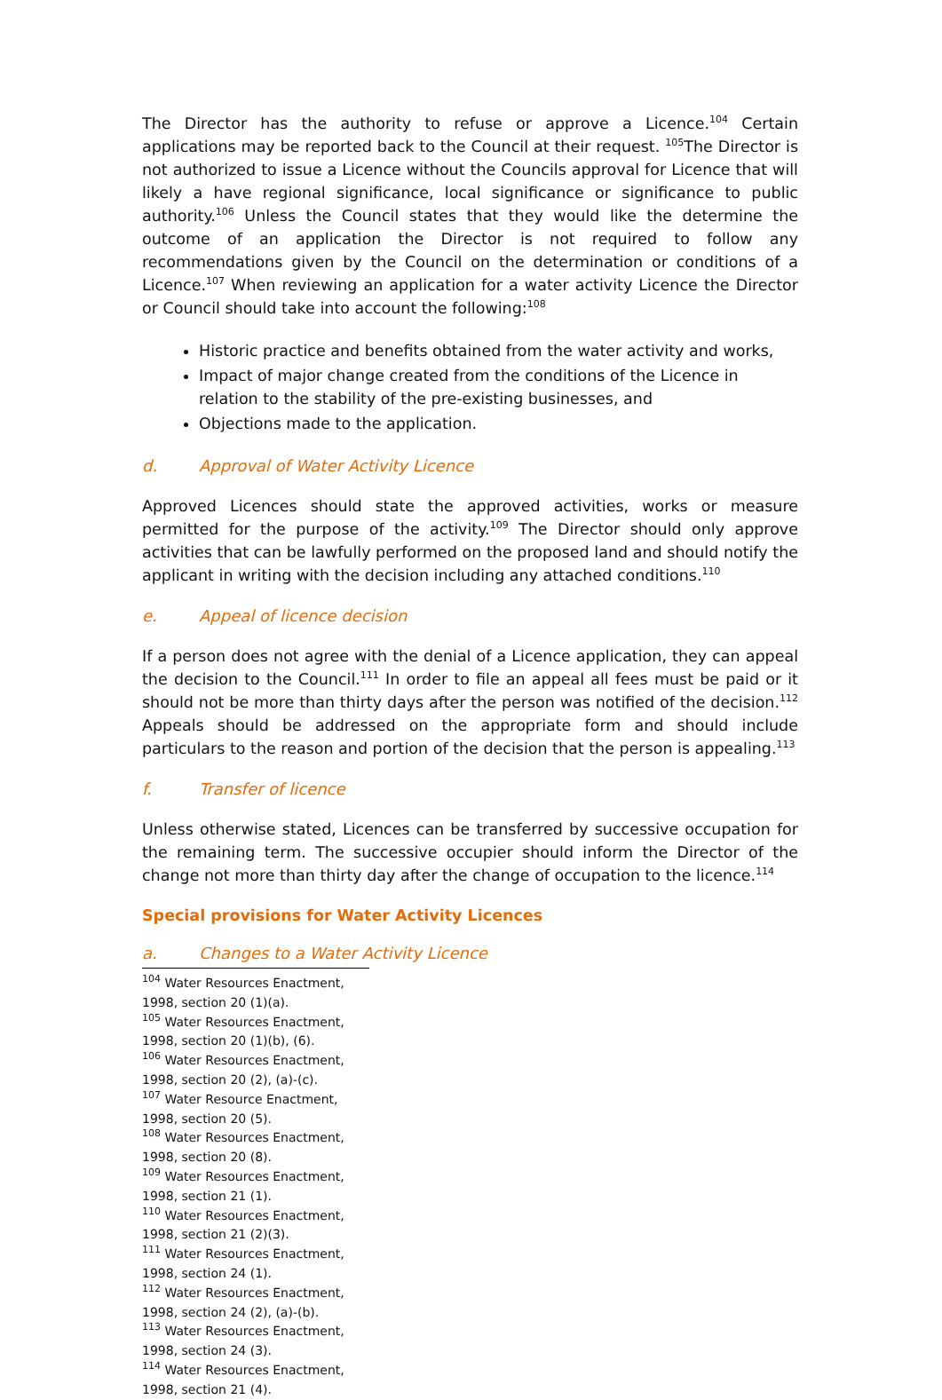The Director has the authority to refuse or approve a Licence.<sup>104</sup> Certain applications may be reported back to the Council at their request. <sup>105</sup>The Director is not authorized to issue a Licence without the Councils approval for Licence that will likely a have regional significance, local significance or significance to public authority.<sup>106</sup> Unless the Council states that they would like the determine the outcome of an application the Director is not required to follow any recommendations given by the Council on the determination or conditions of a Licence.<sup>107</sup> When reviewing an application for a water activity Licence the Director or Council should take into account the following:<sup>108</sup>
Historic practice and benefits obtained from the water activity and works,
Impact of major change created from the conditions of the Licence in relation to the stability of the pre-existing businesses, and
Objections made to the application.
d. Approval of Water Activity Licence
Approved Licences should state the approved activities, works or measure permitted for the purpose of the activity.<sup>109</sup> The Director should only approve activities that can be lawfully performed on the proposed land and should notify the applicant in writing with the decision including any attached conditions.<sup>110</sup>
e. Appeal of licence decision
If a person does not agree with the denial of a Licence application, they can appeal the decision to the Council.<sup>111</sup> In order to file an appeal all fees must be paid or it should not be more than thirty days after the person was notified of the decision.<sup>112</sup> Appeals should be addressed on the appropriate form and should include particulars to the reason and portion of the decision that the person is appealing.<sup>113</sup>
f. Transfer of licence
Unless otherwise stated, Licences can be transferred by successive occupation for the remaining term. The successive occupier should inform the Director of the change not more than thirty day after the change of occupation to the licence.<sup>114</sup>
Special provisions for Water Activity Licences
a. Changes to a Water Activity Licence
<sup>104</sup> Water Resources Enactment, 1998, section 20 (1)(a).
<sup>105</sup> Water Resources Enactment, 1998, section 20 (1)(b), (6).
<sup>106</sup> Water Resources Enactment, 1998, section 20 (2), (a)-(c).
<sup>107</sup> Water Resource Enactment, 1998, section 20 (5).
<sup>108</sup> Water Resources Enactment, 1998, section 20 (8).
<sup>109</sup> Water Resources Enactment, 1998, section 21 (1).
<sup>110</sup> Water Resources Enactment, 1998, section 21 (2)(3).
<sup>111</sup> Water Resources Enactment, 1998, section 24 (1).
<sup>112</sup> Water Resources Enactment, 1998, section 24 (2), (a)-(b).
<sup>113</sup> Water Resources Enactment, 1998, section 24 (3).
<sup>114</sup> Water Resources Enactment, 1998, section 21 (4).